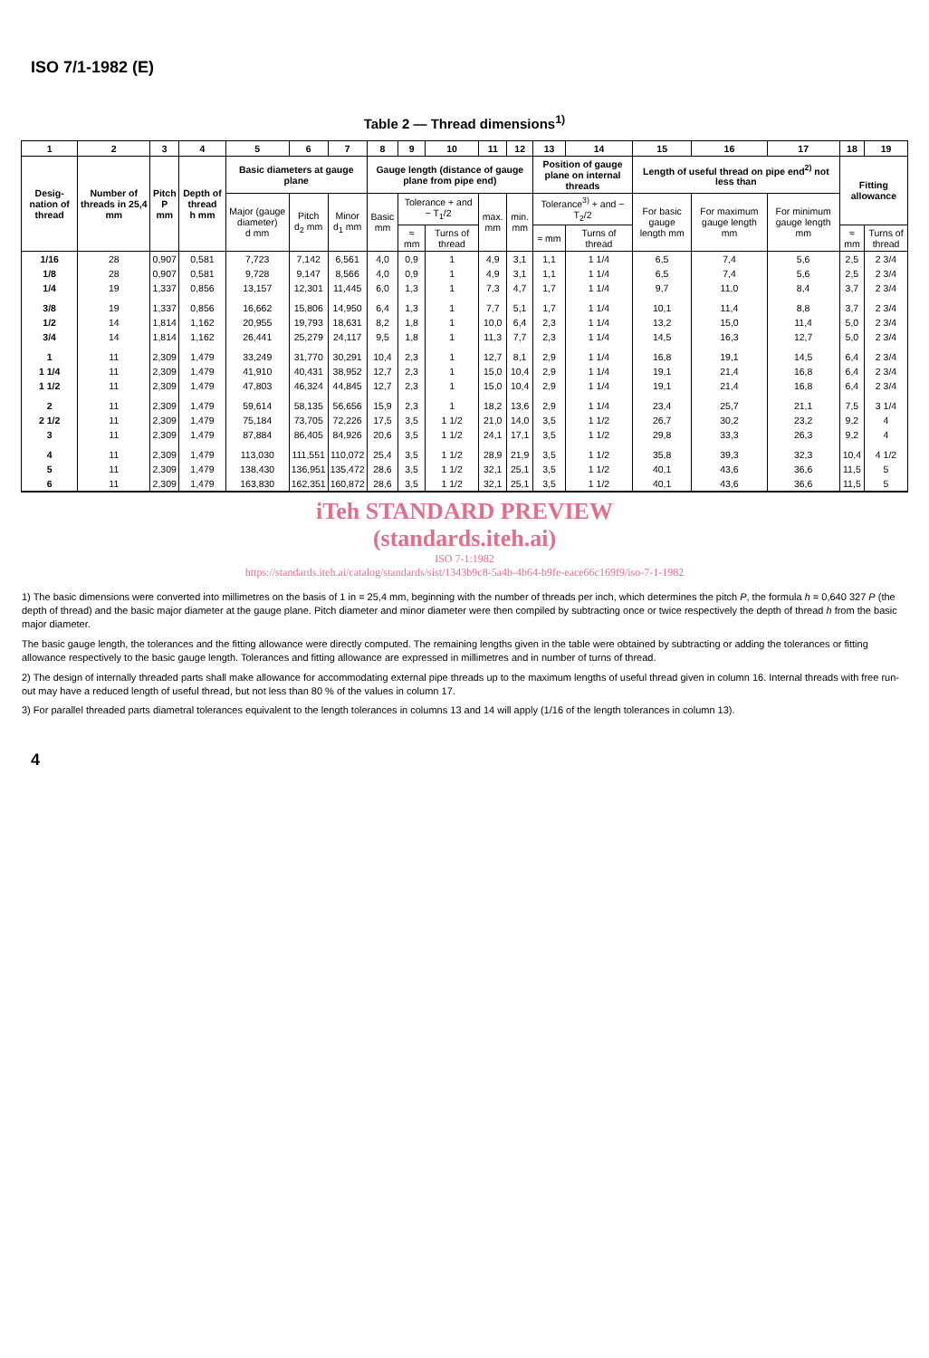ISO 7/1-1982 (E)
Table 2 — Thread dimensions<sup>1)</sup>
| 1 | 2 | 3 | 4 | 5 | 6 | 7 | 8 | 9 | 10 | 11 | 12 | 13 | 14 | 15 | 16 | 17 | 18 | 19 |
| --- | --- | --- | --- | --- | --- | --- | --- | --- | --- | --- | --- | --- | --- | --- | --- | --- | --- | --- |
| Desig-nation of thread | Number of threads in 25,4 mm | Pitch P mm | Depth of thread h mm | Basic diameters at gauge plane | | | Gauge length (distance of gauge plane from pipe end) | | | | | Position of gauge plane on internal threads | | Length of useful thread on pipe end<sup>2)</sup> not less than | | | Fitting allowance | |
| | | | | Major (gauge diameter) d mm | Pitch d<sub>2</sub> mm | Minor d<sub>1</sub> mm | Basic mm | Tolerance + and − T<sub>1</sub>/2 | | max. mm | min. mm | Tolerance<sup>3)</sup> + and − T<sub>2</sub>/2 | | For basic gauge length mm | For maximum gauge length mm | For minimum gauge length mm | | |
| | | | | | | | | ≈ mm | Turns of thread | | | ≈ mm | Turns of thread | | | | ≈ mm | Turns of thread |
| 1/16 | 28 | 0,907 | 0,581 | 7,723 | 7,142 | 6,561 | 4,0 | 0,9 | 1 | 4,9 | 3,1 | 1,1 | 1 1/4 | 6,5 | 7,4 | 5,6 | 2,5 | 2 3/4 |
| 1/8 | 28 | 0,907 | 0,581 | 9,728 | 9,147 | 8,566 | 4,0 | 0,9 | 1 | 4,9 | 3,1 | 1,1 | 1 1/4 | 6,5 | 7,4 | 5,6 | 2,5 | 2 3/4 |
| 1/4 | 19 | 1,337 | 0,856 | 13,157 | 12,301 | 11,445 | 6,0 | 1,3 | 1 | 7,3 | 4,7 | 1,7 | 1 1/4 | 9,7 | 11,0 | 8,4 | 3,7 | 2 3/4 |
| 3/8 | 19 | 1,337 | 0,856 | 16,662 | 15,806 | 14,950 | 6,4 | 1,3 | 1 | 7,7 | 5,1 | 1,7 | 1 1/4 | 10,1 | 11,4 | 8,8 | 3,7 | 2 3/4 |
| 1/2 | 14 | 1,814 | 1,162 | 20,955 | 19,793 | 18,631 | 8,2 | 1,8 | 1 | 10,0 | 6,4 | 2,3 | 1 1/4 | 13,2 | 15,0 | 11,4 | 5,0 | 2 3/4 |
| 3/4 | 14 | 1,814 | 1,162 | 26,441 | 25,279 | 24,117 | 9,5 | 1,8 | 1 | 11,3 | 7,7 | 2,3 | 1 1/4 | 14,5 | 16,3 | 12,7 | 5,0 | 2 3/4 |
| 1 | 11 | 2,309 | 1,479 | 33,249 | 31,770 | 30,291 | 10,4 | 2,3 | 1 | 12,7 | 8,1 | 2,9 | 1 1/4 | 16,8 | 19,1 | 14,5 | 6,4 | 2 3/4 |
| 1 1/4 | 11 | 2,309 | 1,479 | 41,910 | 40,431 | 38,952 | 12,7 | 2,3 | 1 | 15,0 | 10,4 | 2,9 | 1 1/4 | 19,1 | 21,4 | 16,8 | 6,4 | 2 3/4 |
| 1 1/2 | 11 | 2,309 | 1,479 | 47,803 | 46,324 | 44,845 | 12,7 | 2,3 | 1 | 15,0 | 10,4 | 2,9 | 1 1/4 | 19,1 | 21,4 | 16,8 | 6,4 | 2 3/4 |
| 2 | 11 | 2,309 | 1,479 | 59,614 | 58,135 | 56,656 | 15,9 | 2,3 | 1 | 18,2 | 13,6 | 2,9 | 1 1/4 | 23,4 | 25,7 | 21,1 | 7,5 | 3 1/4 |
| 2 1/2 | 11 | 2,309 | 1,479 | 75,184 | 73,705 | 72,226 | 17,5 | 3,5 | 1 1/2 | 21,0 | 14,0 | 3,5 | 1 1/2 | 26,7 | 30,2 | 23,2 | 9,2 | 4 |
| 3 | 11 | 2,309 | 1,479 | 87,884 | 86,405 | 84,926 | 20,6 | 3,5 | 1 1/2 | 24,1 | 17,1 | 3,5 | 1 1/2 | 29,8 | 33,3 | 26,3 | 9,2 | 4 |
| 4 | 11 | 2,309 | 1,479 | 113,030 | 111,551 | 110,072 | 25,4 | 3,5 | 1 1/2 | 28,9 | 21,9 | 3,5 | 1 1/2 | 35,8 | 39,3 | 32,3 | 10,4 | 4 1/2 |
| 5 | 11 | 2,309 | 1,479 | 138,430 | 136,951 | 135,472 | 28,6 | 3,5 | 1 1/2 | 32,1 | 25,1 | 3,5 | 1 1/2 | 40,1 | 43,6 | 36,6 | 11,5 | 5 |
| 6 | 11 | 2,309 | 1,479 | 163,830 | 162,351 | 160,872 | 28,6 | 3,5 | 1 1/2 | 32,1 | 25,1 | 3,5 | 1 1/2 | 40,1 | 43,6 | 36,6 | 11,5 | 5 |
iTeh STANDARD PREVIEW
(standards.iteh.ai)
ISO 7-1:1982
https://standards.iteh.ai/catalog/standards/sist/1343b9c8-5a4b-4b64-b9fe-eace66c169f9/iso-7-1-1982
1) The basic dimensions were converted into millimetres on the basis of 1 in = 25,4 mm, beginning with the number of threads per inch, which determines the pitch P, the formula h = 0,640 327 P (the depth of thread) and the basic major diameter at the gauge plane. Pitch diameter and minor diameter were then compiled by subtracting once or twice respectively the depth of thread h from the basic major diameter.
The basic gauge length, the tolerances and the fitting allowance were directly computed. The remaining lengths given in the table were obtained by subtracting or adding the tolerances or fitting allowance respectively to the basic gauge length. Tolerances and fitting allowance are expressed in millimetres and in number of turns of thread.
2) The design of internally threaded parts shall make allowance for accommodating external pipe threads up to the maximum lengths of useful thread given in column 16. Internal threads with free run-out may have a reduced length of useful thread, but not less than 80 % of the values in column 17.
3) For parallel threaded parts diametral tolerances equivalent to the length tolerances in columns 13 and 14 will apply (1/16 of the length tolerances in column 13).
4